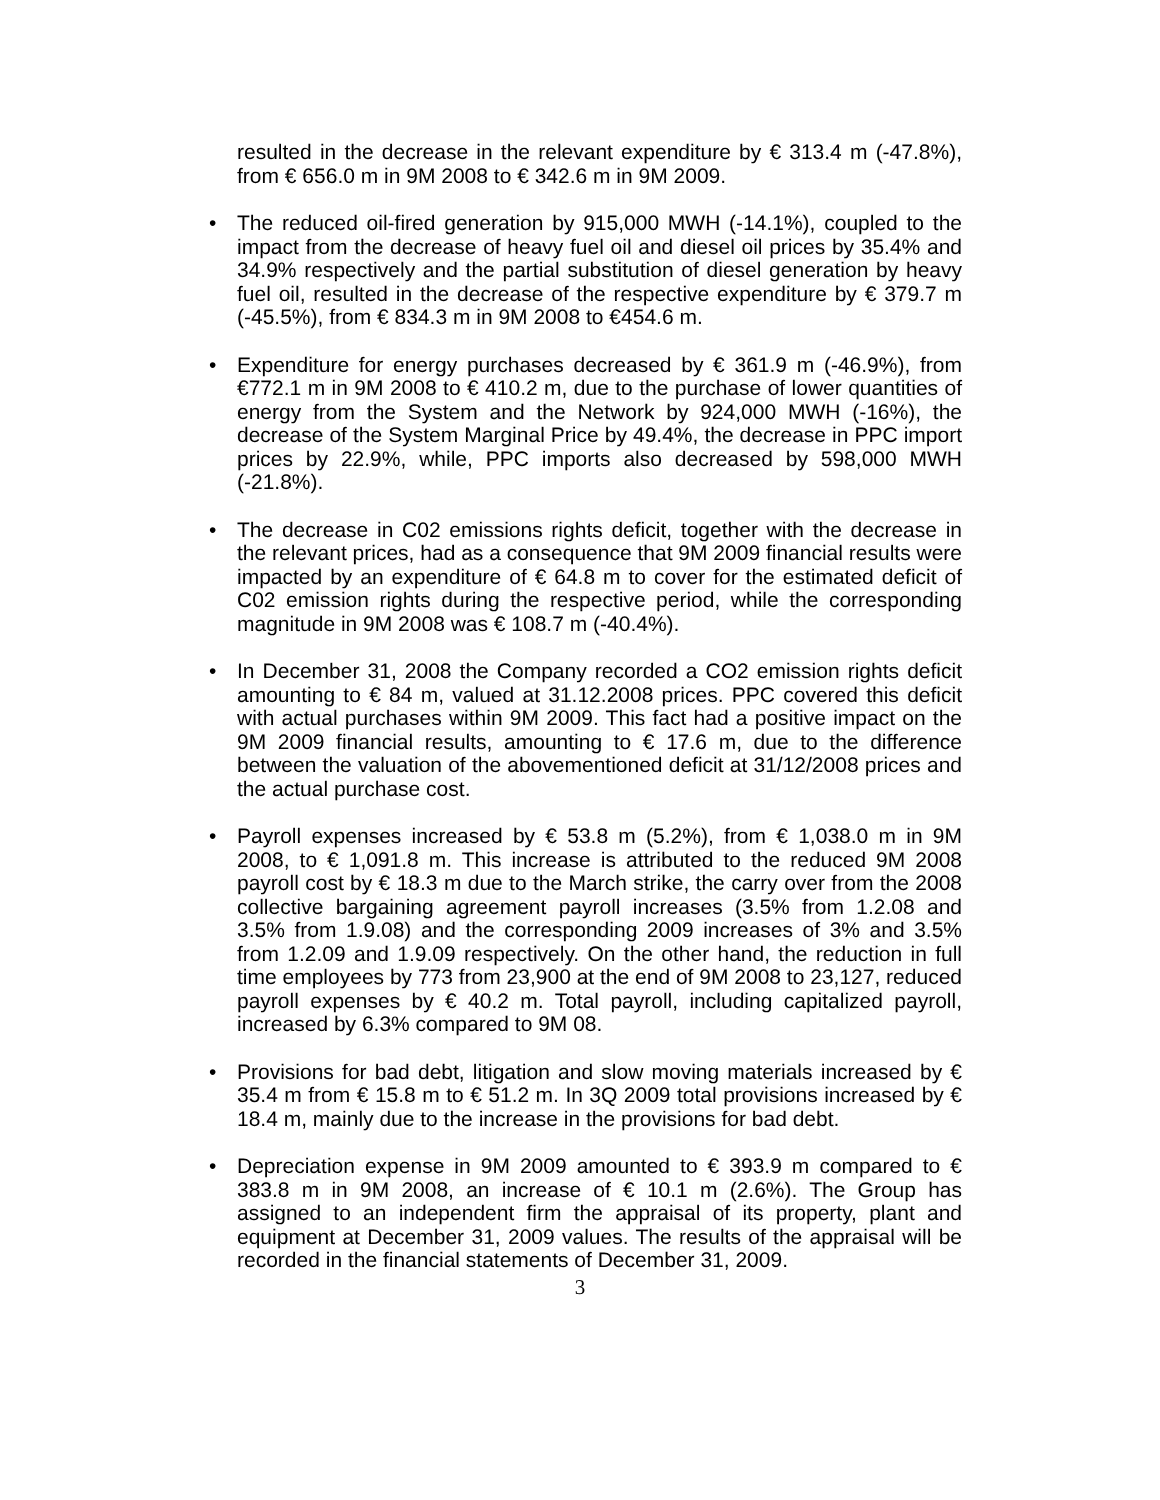resulted in the decrease in the relevant expenditure by € 313.4 m (-47.8%), from € 656.0 m in 9M 2008 to € 342.6 m in 9M 2009.
• The reduced oil-fired generation by 915,000 MWH (-14.1%), coupled to the impact from the decrease of heavy fuel oil and diesel oil prices by 35.4% and 34.9% respectively and the partial substitution of diesel generation by heavy fuel oil, resulted in the decrease of the respective expenditure by € 379.7 m (-45.5%), from € 834.3 m in 9M 2008 to €454.6 m.
• Expenditure for energy purchases decreased by € 361.9 m (-46.9%), from €772.1 m in 9M 2008 to € 410.2 m, due to the purchase of lower quantities of energy from the System and the Network by 924,000 MWH (-16%), the decrease of the System Marginal Price by 49.4%, the decrease in PPC import prices by 22.9%, while, PPC imports also decreased by 598,000 MWH (-21.8%).
• The decrease in C02 emissions rights deficit, together with the decrease in the relevant prices, had as a consequence that 9M 2009 financial results were impacted by an expenditure of € 64.8 m to cover for the estimated deficit of C02 emission rights during the respective period, while the corresponding magnitude in 9M 2008 was € 108.7 m (-40.4%).
• In December 31, 2008 the Company recorded a CO2 emission rights deficit amounting to € 84 m, valued at 31.12.2008 prices. PPC covered this deficit with actual purchases within 9M 2009. This fact had a positive impact on the 9M 2009 financial results, amounting to € 17.6 m, due to the difference between the valuation of the abovementioned deficit at 31/12/2008 prices and the actual purchase cost.
• Payroll expenses increased by € 53.8 m (5.2%), from € 1,038.0 m in 9M 2008, to € 1,091.8 m. This increase is attributed to the reduced 9M 2008 payroll cost by € 18.3 m due to the March strike, the carry over from the 2008 collective bargaining agreement payroll increases (3.5% from 1.2.08 and 3.5% from 1.9.08) and the corresponding 2009 increases of 3% and 3.5% from 1.2.09 and 1.9.09 respectively. On the other hand, the reduction in full time employees by 773 from 23,900 at the end of 9M 2008 to 23,127, reduced payroll expenses by € 40.2 m. Total payroll, including capitalized payroll, increased by 6.3% compared to 9M 08.
• Provisions for bad debt, litigation and slow moving materials increased by € 35.4 m from € 15.8 m to € 51.2 m. In 3Q 2009 total provisions increased by € 18.4 m, mainly due to the increase in the provisions for bad debt.
• Depreciation expense in 9M 2009 amounted to € 393.9 m compared to € 383.8 m in 9M 2008, an increase of € 10.1 m (2.6%). The Group has assigned to an independent firm the appraisal of its property, plant and equipment at December 31, 2009 values. The results of the appraisal will be recorded in the financial statements of December 31, 2009.
3